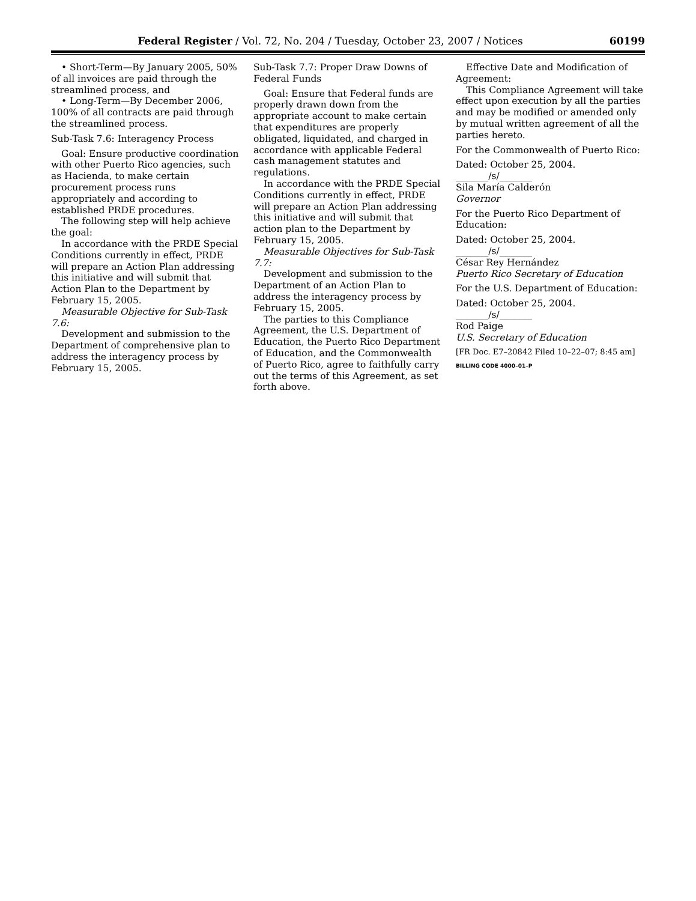Federal Register / Vol. 72, No. 204 / Tuesday, October 23, 2007 / Notices 60199
• Short-Term—By January 2005, 50% of all invoices are paid through the streamlined process, and
• Long-Term—By December 2006, 100% of all contracts are paid through the streamlined process.
Sub-Task 7.6: Interagency Process
Goal: Ensure productive coordination with other Puerto Rico agencies, such as Hacienda, to make certain procurement process runs appropriately and according to established PRDE procedures.
The following step will help achieve the goal:
In accordance with the PRDE Special Conditions currently in effect, PRDE will prepare an Action Plan addressing this initiative and will submit that Action Plan to the Department by February 15, 2005.
Measurable Objective for Sub-Task 7.6:
Development and submission to the Department of comprehensive plan to address the interagency process by February 15, 2005.
Sub-Task 7.7: Proper Draw Downs of Federal Funds
Goal: Ensure that Federal funds are properly drawn down from the appropriate account to make certain that expenditures are properly obligated, liquidated, and charged in accordance with applicable Federal cash management statutes and regulations.
In accordance with the PRDE Special Conditions currently in effect, PRDE will prepare an Action Plan addressing this initiative and will submit that action plan to the Department by February 15, 2005.
Measurable Objectives for Sub-Task 7.7:
Development and submission to the Department of an Action Plan to address the interagency process by February 15, 2005.
The parties to this Compliance Agreement, the U.S. Department of Education, the Puerto Rico Department of Education, and the Commonwealth of Puerto Rico, agree to faithfully carry out the terms of this Agreement, as set forth above.
Effective Date and Modification of Agreement:
This Compliance Agreement will take effect upon execution by all the parties and may be modified or amended only by mutual written agreement of all the parties hereto.
For the Commonwealth of Puerto Rico:
Dated: October 25, 2004.
_______/s/_______
Sila María Calderón
Governor
For the Puerto Rico Department of Education:
Dated: October 25, 2004.
_______/s/_______
César Rey Hernández
Puerto Rico Secretary of Education
For the U.S. Department of Education:
Dated: October 25, 2004.
_______/s/_______
Rod Paige
U.S. Secretary of Education
[FR Doc. E7–20842 Filed 10–22–07; 8:45 am]
BILLING CODE 4000–01–P